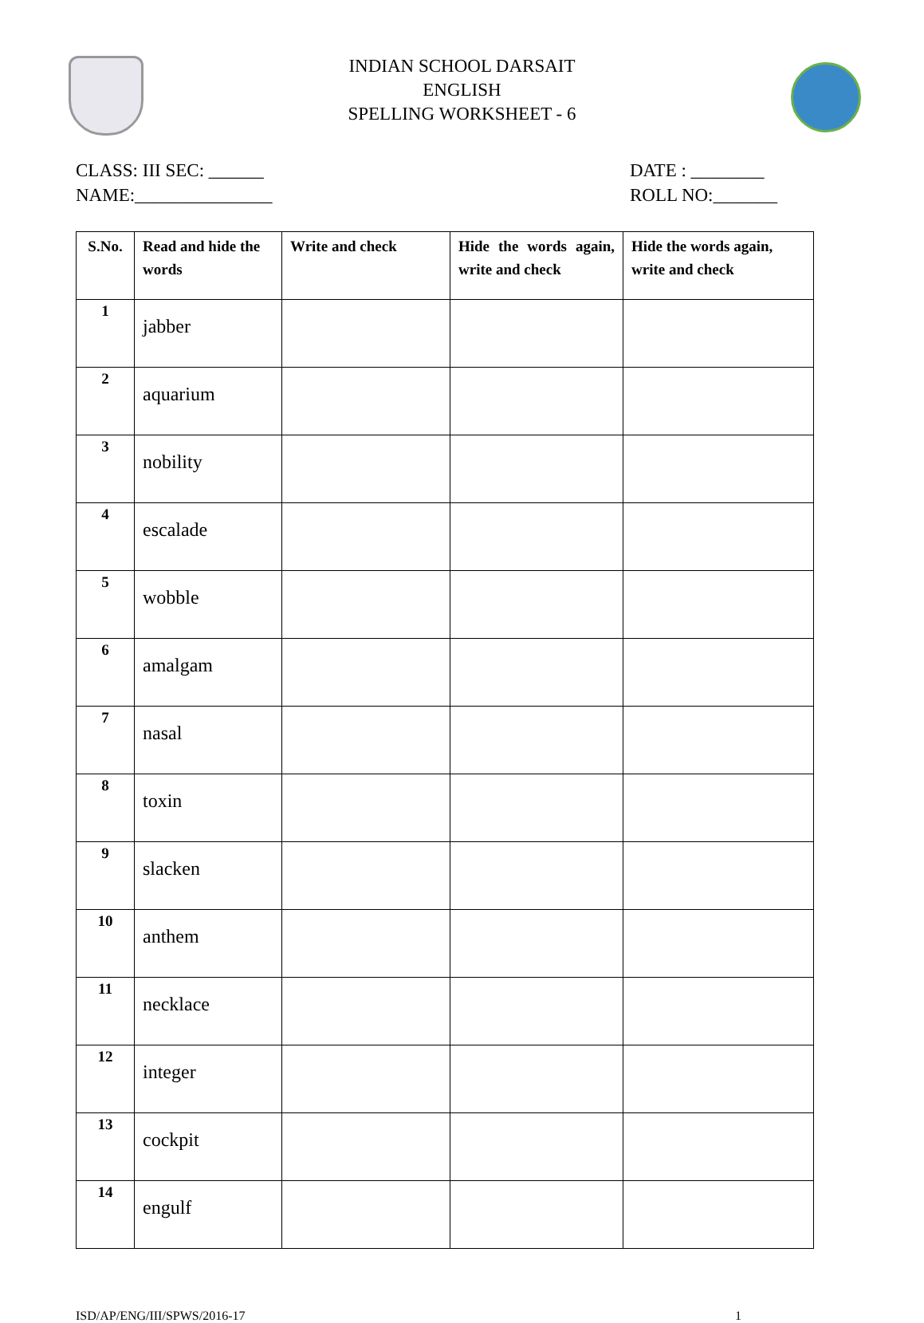INDIAN SCHOOL DARSAIT
ENGLISH
SPELLING WORKSHEET - 6
CLASS: III SEC: ______
NAME:_______________
DATE : ________
ROLL NO:_______
| S.No. | Read and hide the words | Write and check | Hide the words again, write and check | Hide the words again, write and check |
| --- | --- | --- | --- | --- |
| 1 | jabber | | | |
| 2 | aquarium | | | |
| 3 | nobility | | | |
| 4 | escalade | | | |
| 5 | wobble | | | |
| 6 | amalgam | | | |
| 7 | nasal | | | |
| 8 | toxin | | | |
| 9 | slacken | | | |
| 10 | anthem | | | |
| 11 | necklace | | | |
| 12 | integer | | | |
| 13 | cockpit | | | |
| 14 | engulf | | | |
ISD/AP/ENG/III/SPWS/2016-17 1